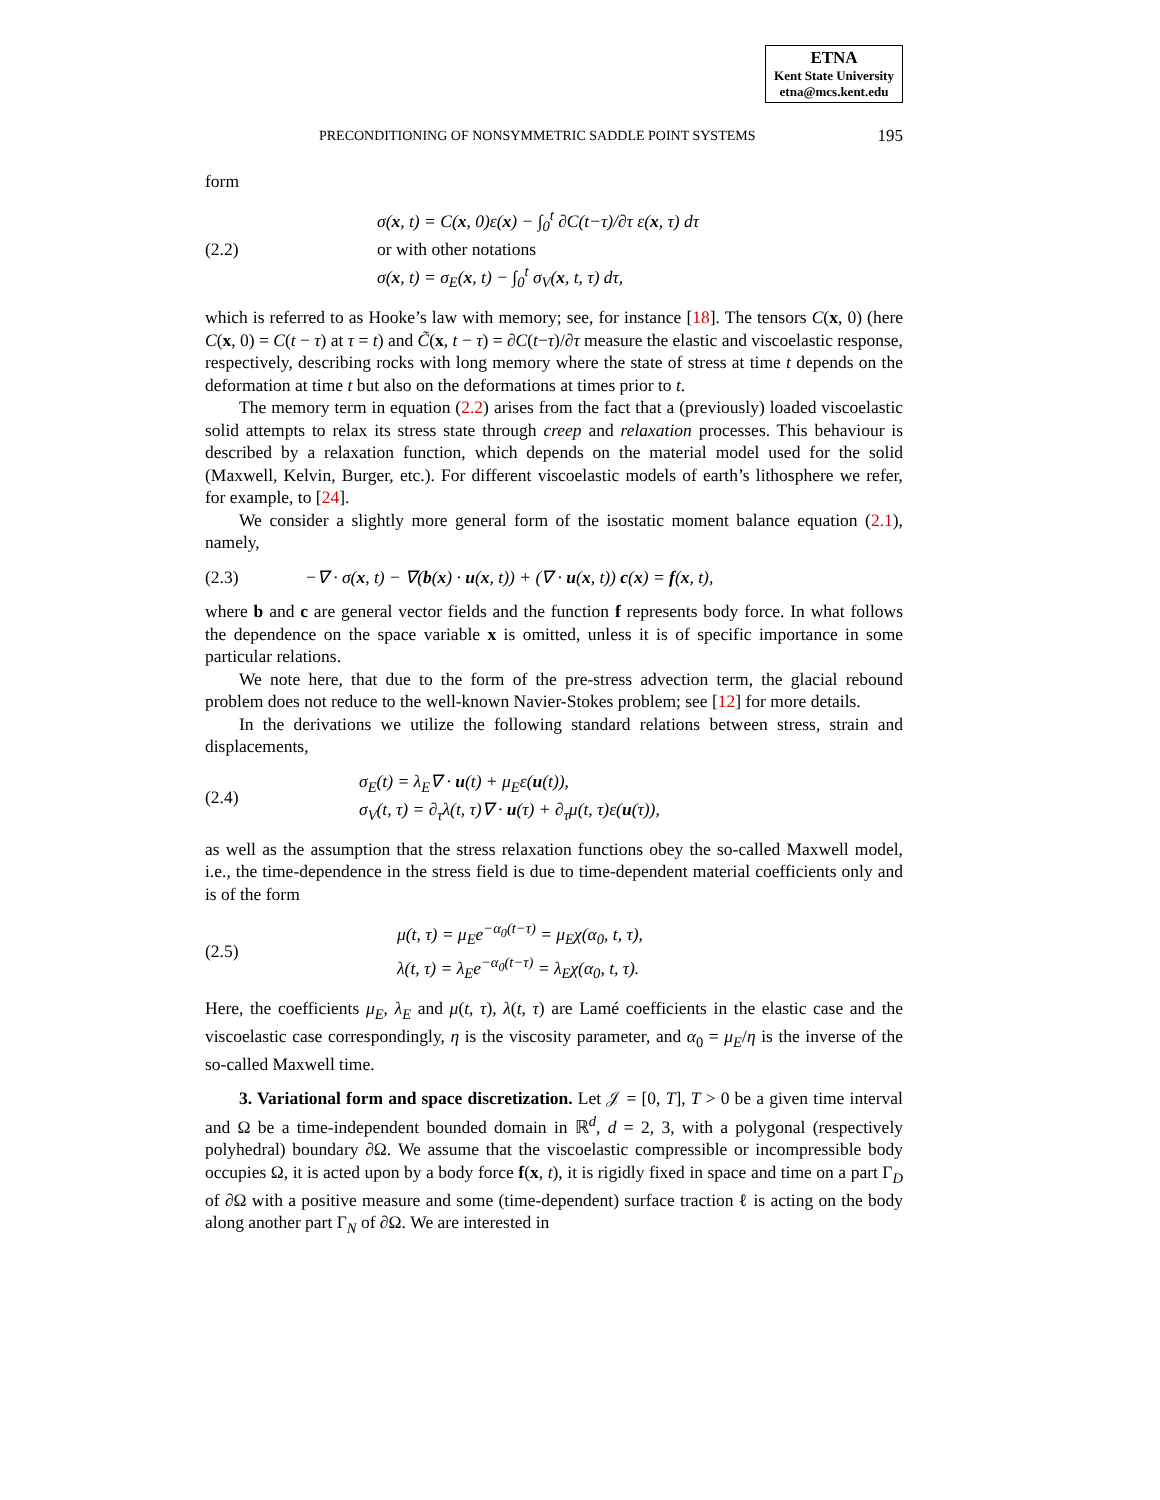ETNA
Kent State University
etna@mcs.kent.edu
PRECONDITIONING OF NONSYMMETRIC SADDLE POINT SYSTEMS 195
form
(2.2)
σ(x, t) = C(x, 0)ε(x) − ∫<sub>0</sub><sup>t</sup> ∂C(t−τ)/∂τ ε(x, τ) dτ
or with other notations
σ(x, t) = σ<sub>E</sub>(x, t) − ∫<sub>0</sub><sup>t</sup> σ<sub>V</sub>(x, t, τ) dτ,
which is referred to as Hooke’s law with memory; see, for instance [18]. The tensors C(x, 0) (here C(x, 0) = C(t − τ) at τ = t) and C̃(x, t − τ) = ∂C(t−τ)/∂τ measure the elastic and viscoelastic response, respectively, describing rocks with long memory where the state of stress at time t depends on the deformation at time t but also on the deformations at times prior to t.
The memory term in equation (2.2) arises from the fact that a (previously) loaded viscoelastic solid attempts to relax its stress state through creep and relaxation processes. This behaviour is described by a relaxation function, which depends on the material model used for the solid (Maxwell, Kelvin, Burger, etc.). For different viscoelastic models of earth’s lithosphere we refer, for example, to [24].
We consider a slightly more general form of the isostatic moment balance equation (2.1), namely,
(2.3)
−∇ · σ(x, t) − ∇(b(x) · u(x, t)) + (∇ · u(x, t)) c(x) = f(x, t),
where b and c are general vector fields and the function f represents body force. In what follows the dependence on the space variable x is omitted, unless it is of specific importance in some particular relations.
We note here, that due to the form of the pre-stress advection term, the glacial rebound problem does not reduce to the well-known Navier-Stokes problem; see [12] for more details.
In the derivations we utilize the following standard relations between stress, strain and displacements,
(2.4)
σ<sub>E</sub>(t) = λ<sub>E</sub>∇ · u(t) + μ<sub>E</sub>ε(u(t)),
σ<sub>V</sub>(t, τ) = ∂<sub>τ</sub>λ(t, τ)∇ · u(τ) + ∂<sub>τ</sub>μ(t, τ)ε(u(τ)),
as well as the assumption that the stress relaxation functions obey the so-called Maxwell model, i.e., the time-dependence in the stress field is due to time-dependent material coefficients only and is of the form
(2.5)
μ(t, τ) = μ<sub>E</sub>e<sup>−α<sub>0</sub>(t−τ)</sup> = μ<sub>E</sub>χ(α<sub>0</sub>, t, τ),
λ(t, τ) = λ<sub>E</sub>e<sup>−α<sub>0</sub>(t−τ)</sup> = λ<sub>E</sub>χ(α<sub>0</sub>, t, τ).
Here, the coefficients μ<sub>E</sub>, λ<sub>E</sub> and μ(t, τ), λ(t, τ) are Lamé coefficients in the elastic case and the viscoelastic case correspondingly, η is the viscosity parameter, and α<sub>0</sub> = μ<sub>E</sub>/η is the inverse of the so-called Maxwell time.
3. Variational form and space discretization. Let 𝒥 = [0, T], T > 0 be a given time interval and Ω be a time-independent bounded domain in ℝ<sup>d</sup>, d = 2, 3, with a polygonal (respectively polyhedral) boundary ∂Ω. We assume that the viscoelastic compressible or incompressible body occupies Ω, it is acted upon by a body force f(x, t), it is rigidly fixed in space and time on a part Γ<sub>D</sub> of ∂Ω with a positive measure and some (time-dependent) surface traction ℓ is acting on the body along another part Γ<sub>N</sub> of ∂Ω. We are interested in